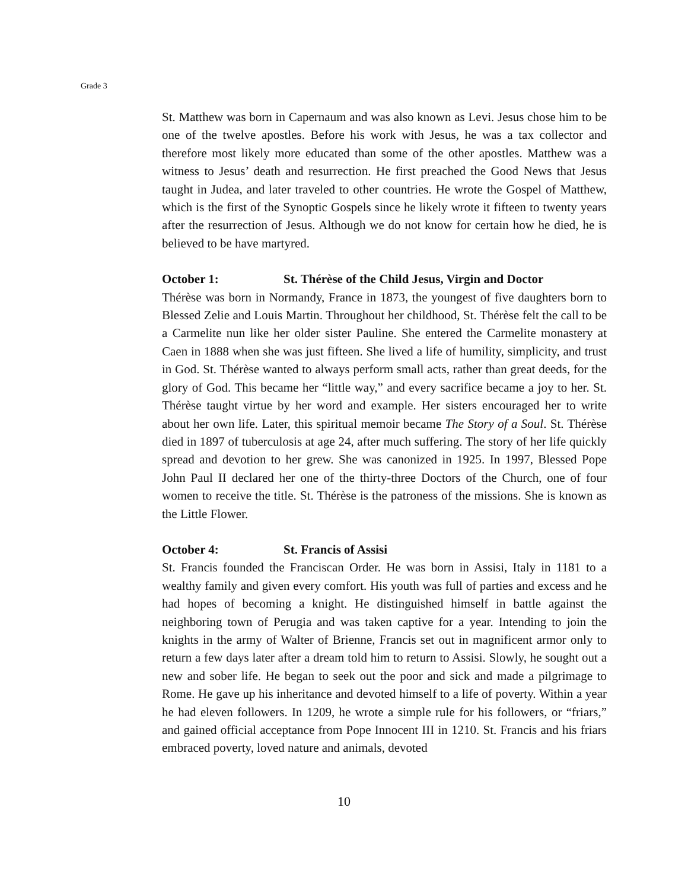Grade 3
St. Matthew was born in Capernaum and was also known as Levi. Jesus chose him to be one of the twelve apostles. Before his work with Jesus, he was a tax collector and therefore most likely more educated than some of the other apostles. Matthew was a witness to Jesus’ death and resurrection. He first preached the Good News that Jesus taught in Judea, and later traveled to other countries. He wrote the Gospel of Matthew, which is the first of the Synoptic Gospels since he likely wrote it fifteen to twenty years after the resurrection of Jesus. Although we do not know for certain how he died, he is believed to be have martyred.
October 1: St. Thérèse of the Child Jesus, Virgin and Doctor
Thérèse was born in Normandy, France in 1873, the youngest of five daughters born to Blessed Zelie and Louis Martin. Throughout her childhood, St. Thérèse felt the call to be a Carmelite nun like her older sister Pauline. She entered the Carmelite monastery at Caen in 1888 when she was just fifteen. She lived a life of humility, simplicity, and trust in God. St. Thérèse wanted to always perform small acts, rather than great deeds, for the glory of God. This became her “little way,” and every sacrifice became a joy to her. St. Thérèse taught virtue by her word and example. Her sisters encouraged her to write about her own life. Later, this spiritual memoir became The Story of a Soul. St. Thérèse died in 1897 of tuberculosis at age 24, after much suffering. The story of her life quickly spread and devotion to her grew. She was canonized in 1925. In 1997, Blessed Pope John Paul II declared her one of the thirty-three Doctors of the Church, one of four women to receive the title. St. Thérèse is the patroness of the missions. She is known as the Little Flower.
October 4: St. Francis of Assisi
St. Francis founded the Franciscan Order. He was born in Assisi, Italy in 1181 to a wealthy family and given every comfort. His youth was full of parties and excess and he had hopes of becoming a knight. He distinguished himself in battle against the neighboring town of Perugia and was taken captive for a year. Intending to join the knights in the army of Walter of Brienne, Francis set out in magnificent armor only to return a few days later after a dream told him to return to Assisi. Slowly, he sought out a new and sober life. He began to seek out the poor and sick and made a pilgrimage to Rome. He gave up his inheritance and devoted himself to a life of poverty. Within a year he had eleven followers. In 1209, he wrote a simple rule for his followers, or “friars,” and gained official acceptance from Pope Innocent III in 1210. St. Francis and his friars embraced poverty, loved nature and animals, devoted
10